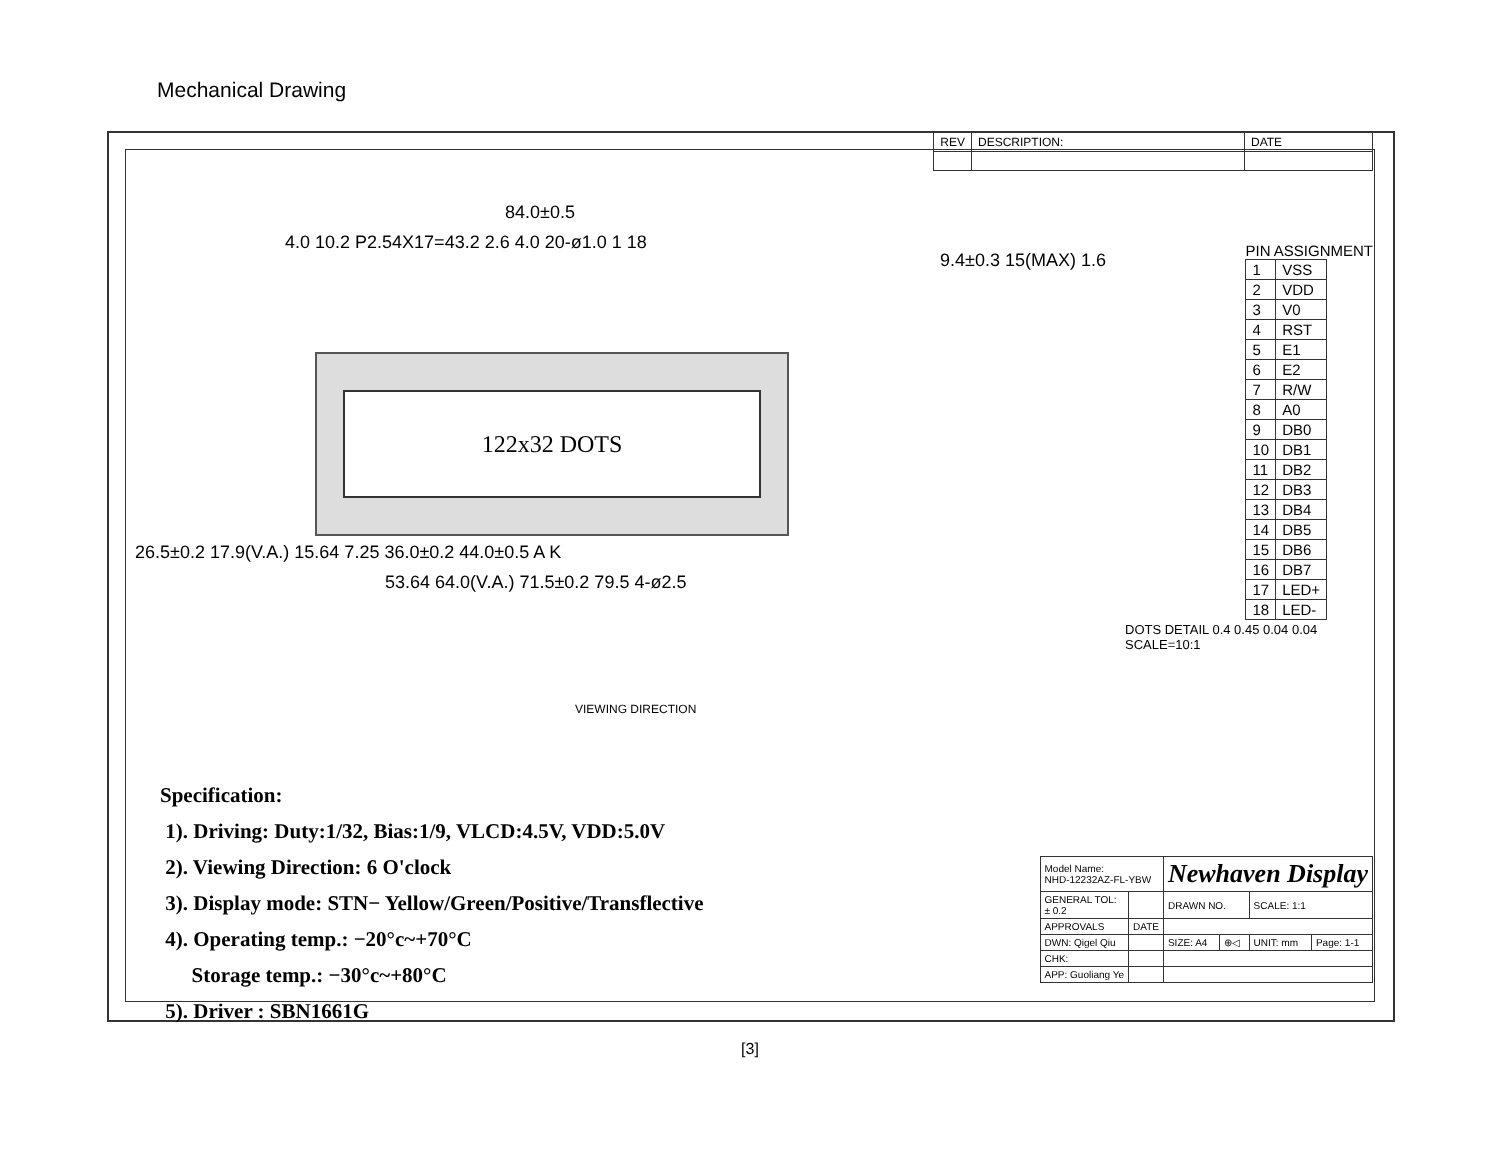Mechanical Drawing
| REV | DESCRIPTION: | DATE |
84.0±0.5
4.0 10.2 P2.54X17=43.2 2.6 4.0 20-ø1.0 1 18
122x32 DOTS
26.5±0.2 17.9(V.A.) 15.64 7.25 36.0±0.2 44.0±0.5 A K
53.64 64.0(V.A.) 71.5±0.2 79.5 4-ø2.5
VIEWING DIRECTION
9.4±0.3 15(MAX) 1.6
DOTS DETAIL 0.4 0.45 0.04 0.04 SCALE=10:1
PIN ASSIGNMENT
| 1 | VSS |
| 2 | VDD |
| 3 | V0 |
| 4 | RST |
| 5 | E1 |
| 6 | E2 |
| 7 | R/W |
| 8 | A0 |
| 9 | DB0 |
| 10 | DB1 |
| 11 | DB2 |
| 12 | DB3 |
| 13 | DB4 |
| 14 | DB5 |
| 15 | DB6 |
| 16 | DB7 |
| 17 | LED+ |
| 18 | LED- |
Specification:
1). Driving: Duty:1/32, Bias:1/9, VLCD:4.5V, VDD:5.0V
2). Viewing Direction: 6 O'clock
3). Display mode: STN− Yellow/Green/Positive/Transflective
4). Operating temp.: −20°c~+70°C
Storage temp.: −30°c~+80°C
5). Driver : SBN1661G
| Model Name: NHD-12232AZ-FL-YBW | | Newhaven Display | | | |
| GENERAL TOL: ± 0.2 | | DRAWN NO. | | SCALE: 1:1 | |
| APPROVALS | DATE | | | | |
| DWN: Qigel Qiu | | SIZE: A4 | ⊕◁ | UNIT: mm | Page: 1-1 |
| CHK: | | | | | |
| APP: Guoliang Ye | | | | | |
[3]